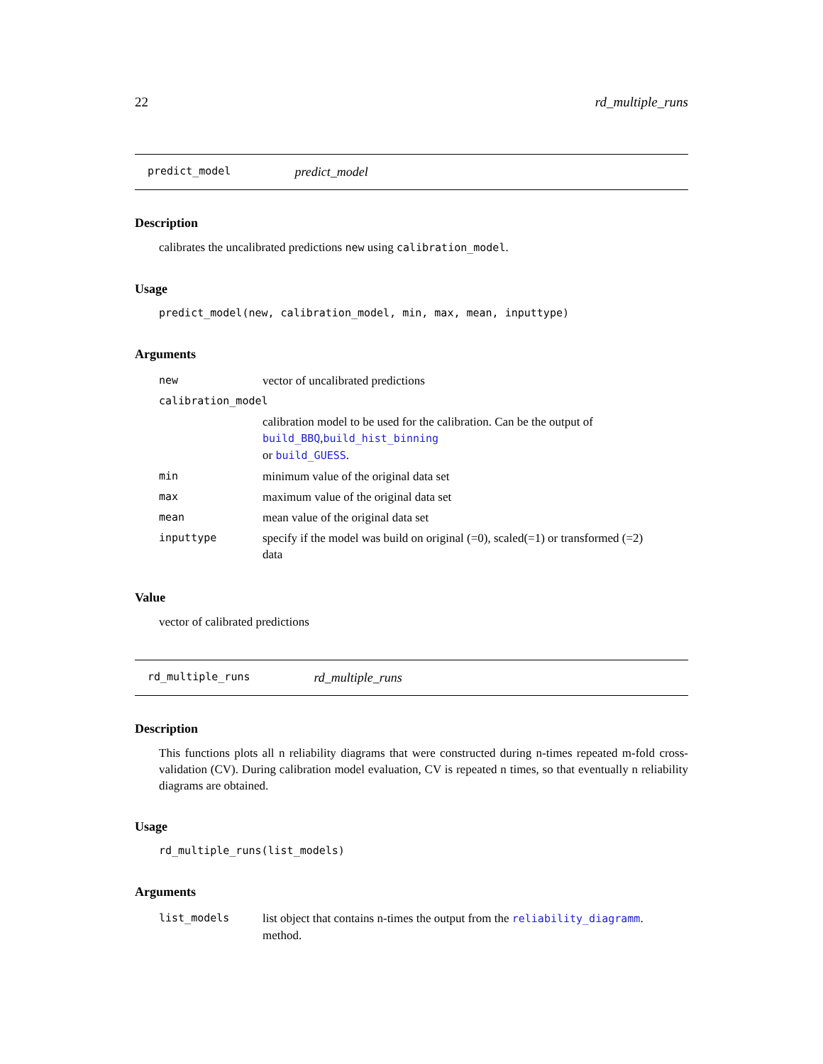22 rd_multiple_runs
predict_model predict_model
Description
calibrates the uncalibrated predictions new using calibration_model.
Usage
predict_model(new, calibration_model, min, max, mean, inputtype)
Arguments
| new | vector of uncalibrated predictions |
| calibration_model | |
| | calibration model to be used for the calibration. Can be the output of build_BBQ , build_hist_binning or build_GUESS . |
| min | minimum value of the original data set |
| max | maximum value of the original data set |
| mean | mean value of the original data set |
| inputtype | specify if the model was build on original (=0), scaled(=1) or transformed (=2) data |
Value
vector of calibrated predictions
rd_multiple_runs rd_multiple_runs
Description
This functions plots all n reliability diagrams that were constructed during n-times repeated m-fold cross-validation (CV). During calibration model evaluation, CV is repeated n times, so that eventually n reliability diagrams are obtained.
Usage
rd_multiple_runs(list_models)
Arguments
| list_models | list object that contains n-times the output from the reliability_diagramm . method. |